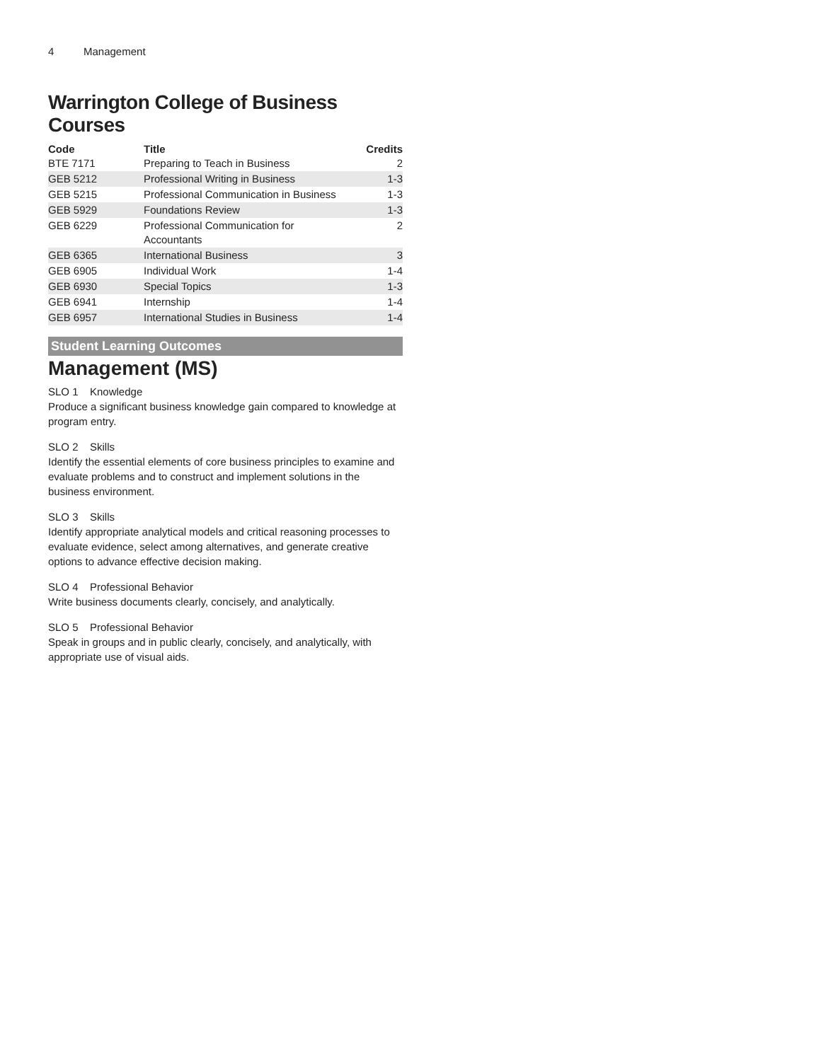4 Management
Warrington College of Business Courses
| Code | Title | Credits |
| --- | --- | --- |
| BTE 7171 | Preparing to Teach in Business | 2 |
| GEB 5212 | Professional Writing in Business | 1-3 |
| GEB 5215 | Professional Communication in Business | 1-3 |
| GEB 5929 | Foundations Review | 1-3 |
| GEB 6229 | Professional Communication for Accountants | 2 |
| GEB 6365 | International Business | 3 |
| GEB 6905 | Individual Work | 1-4 |
| GEB 6930 | Special Topics | 1-3 |
| GEB 6941 | Internship | 1-4 |
| GEB 6957 | International Studies in Business | 1-4 |
Student Learning Outcomes
Management (MS)
SLO 1 Knowledge
Produce a significant business knowledge gain compared to knowledge at program entry.
SLO 2 Skills
Identify the essential elements of core business principles to examine and evaluate problems and to construct and implement solutions in the business environment.
SLO 3 Skills
Identify appropriate analytical models and critical reasoning processes to evaluate evidence, select among alternatives, and generate creative options to advance effective decision making.
SLO 4 Professional Behavior
Write business documents clearly, concisely, and analytically.
SLO 5 Professional Behavior
Speak in groups and in public clearly, concisely, and analytically, with appropriate use of visual aids.